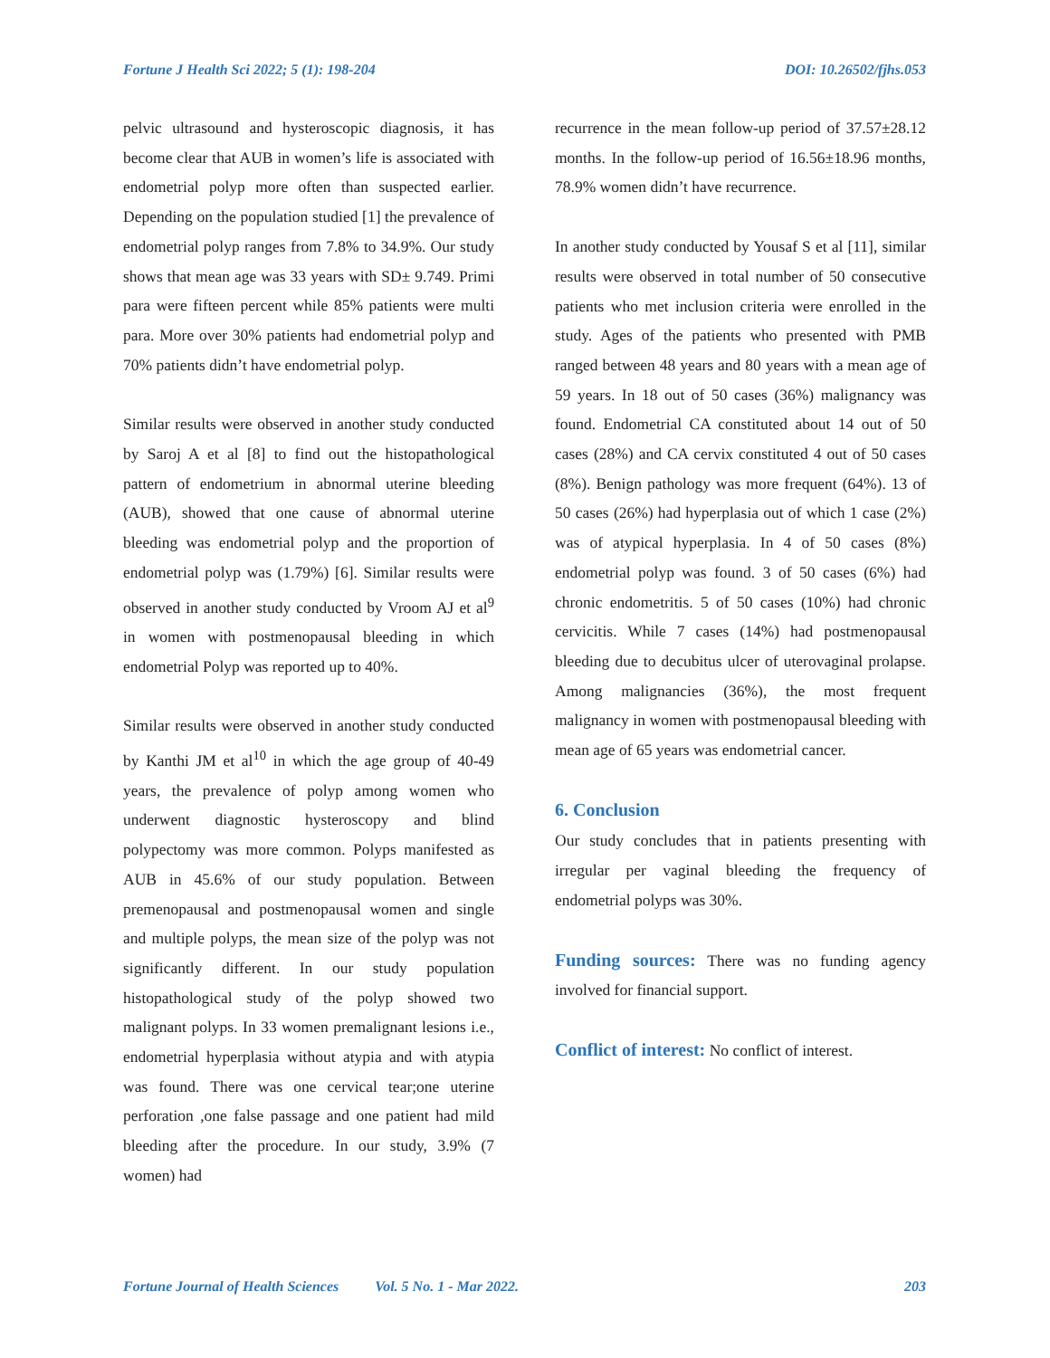Fortune J Health Sci 2022; 5 (1): 198-204 DOI: 10.26502/fjhs.053
pelvic ultrasound and hysteroscopic diagnosis, it has become clear that AUB in women’s life is associated with endometrial polyp more often than suspected earlier. Depending on the population studied [1] the prevalence of endometrial polyp ranges from 7.8% to 34.9%. Our study shows that mean age was 33 years with SD± 9.749. Primi para were fifteen percent while 85% patients were multi para. More over 30% patients had endometrial polyp and 70% patients didn’t have endometrial polyp.
Similar results were observed in another study conducted by Saroj A et al [8] to find out the histopathological pattern of endometrium in abnormal uterine bleeding (AUB), showed that one cause of abnormal uterine bleeding was endometrial polyp and the proportion of endometrial polyp was (1.79%) [6]. Similar results were observed in another study conducted by Vroom AJ et al<sup>9</sup> in women with postmenopausal bleeding in which endometrial Polyp was reported up to 40%.
Similar results were observed in another study conducted by Kanthi JM et al<sup>10</sup> in which the age group of 40-49 years, the prevalence of polyp among women who underwent diagnostic hysteroscopy and blind polypectomy was more common. Polyps manifested as AUB in 45.6% of our study population. Between premenopausal and postmenopausal women and single and multiple polyps, the mean size of the polyp was not significantly different. In our study population histopathological study of the polyp showed two malignant polyps. In 33 women premalignant lesions i.e., endometrial hyperplasia without atypia and with atypia was found. There was one cervical tear;one uterine perforation ,one false passage and one patient had mild bleeding after the procedure. In our study, 3.9% (7 women) had
recurrence in the mean follow-up period of 37.57±28.12 months. In the follow-up period of 16.56±18.96 months, 78.9% women didn’t have recurrence.
In another study conducted by Yousaf S et al [11], similar results were observed in total number of 50 consecutive patients who met inclusion criteria were enrolled in the study. Ages of the patients who presented with PMB ranged between 48 years and 80 years with a mean age of 59 years. In 18 out of 50 cases (36%) malignancy was found. Endometrial CA constituted about 14 out of 50 cases (28%) and CA cervix constituted 4 out of 50 cases (8%). Benign pathology was more frequent (64%). 13 of 50 cases (26%) had hyperplasia out of which 1 case (2%) was of atypical hyperplasia. In 4 of 50 cases (8%) endometrial polyp was found. 3 of 50 cases (6%) had chronic endometritis. 5 of 50 cases (10%) had chronic cervicitis. While 7 cases (14%) had postmenopausal bleeding due to decubitus ulcer of uterovaginal prolapse. Among malignancies (36%), the most frequent malignancy in women with postmenopausal bleeding with mean age of 65 years was endometrial cancer.
6. Conclusion
Our study concludes that in patients presenting with irregular per vaginal bleeding the frequency of endometrial polyps was 30%.
Funding sources: There was no funding agency involved for financial support.
Conflict of interest: No conflict of interest.
Fortune Journal of Health Sciences Vol. 5 No. 1 - Mar 2022. 203